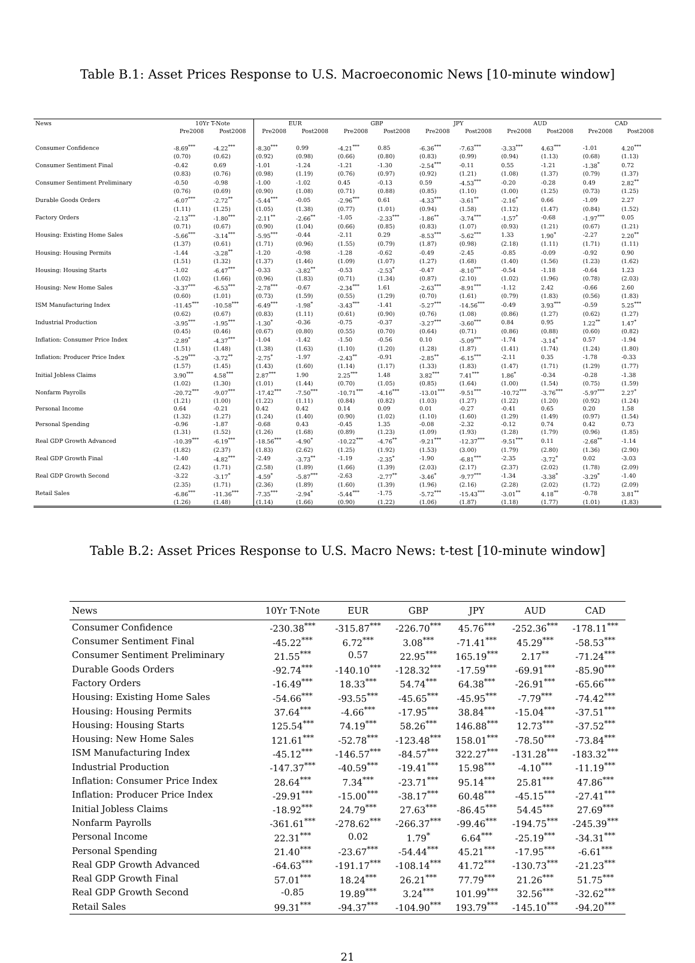Table B.1: Asset Prices Response to U.S. Macroeconomic News [10-minute window]
| News | 10Yr T-Note | | EUR | | GBP | | JPY | | AUD | | CAD | |
| --- | --- | --- | --- | --- | --- | --- | --- | --- | --- | --- | --- | --- |
| | Pre2008 | Post2008 | Pre2008 | Post2008 | Pre2008 | Post2008 | Pre2008 | Post2008 | Pre2008 | Post2008 | Pre2008 | Post2008 |
| Consumer Confidence | -8.69<sup>***</sup> | -4.22<sup>***</sup> | -8.30<sup>***</sup> | 0.99 | -4.21<sup>***</sup> | 0.85 | -6.36<sup>***</sup> | -7.63<sup>***</sup> | -3.33<sup>***</sup> | 4.63<sup>***</sup> | -1.01 | 4.20<sup>***</sup> |
| | (0.70) | (0.62) | (0.92) | (0.98) | (0.66) | (0.80) | (0.83) | (0.99) | (0.94) | (1.13) | (0.68) | (1.13) |
| Consumer Sentiment Final | -0.42 | 0.69 | -1.01 | -1.24 | -1.21 | -1.30 | -2.54<sup>***</sup> | -0.11 | 0.55 | -1.21 | -1.38<sup>*</sup> | 0.72 |
| | (0.83) | (0.76) | (0.98) | (1.19) | (0.76) | (0.97) | (0.92) | (1.21) | (1.08) | (1.37) | (0.79) | (1.37) |
| Consumer Sentiment Preliminary | -0.50 | -0.98 | -1.00 | -1.02 | 0.45 | -0.13 | 0.59 | -4.53<sup>***</sup> | -0.20 | -0.28 | 0.49 | 2.82<sup>**</sup> |
| | (0.76) | (0.69) | (0.90) | (1.08) | (0.71) | (0.88) | (0.85) | (1.10) | (1.00) | (1.25) | (0.73) | (1.25) |
| Durable Goods Orders | -6.07<sup>***</sup> | -2.72<sup>**</sup> | -5.44<sup>***</sup> | -0.05 | -2.96<sup>***</sup> | 0.61 | -4.33<sup>***</sup> | -3.61<sup>**</sup> | -2.16<sup>*</sup> | 0.66 | -1.09 | 2.27 |
| | (1.11) | (1.25) | (1.05) | (1.38) | (0.77) | (1.01) | (0.94) | (1.58) | (1.12) | (1.47) | (0.84) | (1.52) |
| Factory Orders | -2.13<sup>***</sup> | -1.80<sup>***</sup> | -2.11<sup>**</sup> | -2.66<sup>**</sup> | -1.05 | -2.33<sup>***</sup> | -1.86<sup>**</sup> | -3.74<sup>***</sup> | -1.57<sup>*</sup> | -0.68 | -1.97<sup>***</sup> | 0.05 |
| | (0.71) | (0.67) | (0.90) | (1.04) | (0.66) | (0.85) | (0.83) | (1.07) | (0.93) | (1.21) | (0.67) | (1.21) |
| Housing: Existing Home Sales | -5.66<sup>***</sup> | -3.14<sup>***</sup> | -5.95<sup>***</sup> | -0.44 | -2.11 | 0.29 | -8.53<sup>***</sup> | -5.62<sup>***</sup> | 1.33 | 1.90<sup>*</sup> | -2.27 | 2.20<sup>**</sup> |
| | (1.37) | (0.61) | (1.71) | (0.96) | (1.55) | (0.79) | (1.87) | (0.98) | (2.18) | (1.11) | (1.71) | (1.11) |
| Housing: Housing Permits | -1.44 | -3.28<sup>**</sup> | -1.20 | -0.98 | -1.28 | -0.62 | -0.49 | -2.45 | -0.85 | -0.09 | -0.92 | 0.90 |
| | (1.51) | (1.32) | (1.37) | (1.46) | (1.09) | (1.07) | (1.27) | (1.68) | (1.40) | (1.56) | (1.23) | (1.62) |
| Housing: Housing Starts | -1.02 | -6.47<sup>***</sup> | -0.33 | -3.82<sup>**</sup> | -0.53 | -2.53<sup>*</sup> | -0.47 | -8.10<sup>***</sup> | -0.54 | -1.18 | -0.64 | 1.23 |
| | (1.02) | (1.66) | (0.96) | (1.83) | (0.71) | (1.34) | (0.87) | (2.10) | (1.02) | (1.96) | (0.78) | (2.03) |
| Housing: New Home Sales | -3.37<sup>***</sup> | -6.53<sup>***</sup> | -2.78<sup>***</sup> | -0.67 | -2.34<sup>***</sup> | 1.61 | -2.63<sup>***</sup> | -8.91<sup>***</sup> | -1.12 | 2.42 | -0.66 | 2.60 |
| | (0.60) | (1.01) | (0.73) | (1.59) | (0.55) | (1.29) | (0.70) | (1.61) | (0.79) | (1.83) | (0.56) | (1.83) |
| ISM Manufacturing Index | -11.45<sup>***</sup> | -10.58<sup>***</sup> | -6.49<sup>***</sup> | -1.98<sup>*</sup> | -3.43<sup>***</sup> | -1.41 | -5.27<sup>***</sup> | -14.56<sup>***</sup> | -0.49 | 3.93<sup>***</sup> | -0.59 | 5.25<sup>***</sup> |
| | (0.62) | (0.67) | (0.83) | (1.11) | (0.61) | (0.90) | (0.76) | (1.08) | (0.86) | (1.27) | (0.62) | (1.27) |
| Industrial Production | -3.95<sup>***</sup> | -1.95<sup>***</sup> | -1.30<sup>*</sup> | -0.36 | -0.75 | -0.37 | -3.27<sup>***</sup> | -3.60<sup>***</sup> | 0.84 | 0.95 | 1.22<sup>**</sup> | 1.47<sup>*</sup> |
| | (0.45) | (0.46) | (0.67) | (0.80) | (0.55) | (0.70) | (0.64) | (0.71) | (0.86) | (0.88) | (0.60) | (0.82) |
| Inflation: Consumer Price Index | -2.89<sup>*</sup> | -4.37<sup>***</sup> | -1.04 | -1.42 | -1.50 | -0.56 | 0.10 | -5.09<sup>***</sup> | -1.74 | -3.14<sup>*</sup> | 0.57 | -1.94 |
| | (1.51) | (1.48) | (1.38) | (1.63) | (1.10) | (1.20) | (1.28) | (1.87) | (1.41) | (1.74) | (1.24) | (1.80) |
| Inflation: Producer Price Index | -5.29<sup>***</sup> | -3.72<sup>**</sup> | -2.75<sup>*</sup> | -1.97 | -2.43<sup>**</sup> | -0.91 | -2.85<sup>**</sup> | -6.15<sup>***</sup> | -2.11 | 0.35 | -1.78 | -0.33 |
| | (1.57) | (1.45) | (1.43) | (1.60) | (1.14) | (1.17) | (1.33) | (1.83) | (1.47) | (1.71) | (1.29) | (1.77) |
| Initial Jobless Claims | 3.90<sup>***</sup> | 4.58<sup>***</sup> | 2.87<sup>***</sup> | 1.90 | 2.25<sup>***</sup> | 1.48 | 3.82<sup>***</sup> | 7.41<sup>***</sup> | 1.86<sup>*</sup> | -0.34 | -0.28 | -1.38 |
| | (1.02) | (1.30) | (1.01) | (1.44) | (0.70) | (1.05) | (0.85) | (1.64) | (1.00) | (1.54) | (0.75) | (1.59) |
| Nonfarm Payrolls | -20.72<sup>***</sup> | -9.07<sup>***</sup> | -17.42<sup>***</sup> | -7.50<sup>***</sup> | -10.71<sup>***</sup> | -4.16<sup>***</sup> | -13.01<sup>***</sup> | -9.51<sup>***</sup> | -10.72<sup>***</sup> | -3.76<sup>***</sup> | -5.97<sup>***</sup> | 2.27<sup>*</sup> |
| | (1.21) | (1.00) | (1.22) | (1.11) | (0.84) | (0.82) | (1.03) | (1.27) | (1.22) | (1.20) | (0.92) | (1.24) |
| Personal Income | 0.64 | -0.21 | 0.42 | 0.42 | 0.14 | 0.09 | 0.01 | -0.27 | -0.41 | 0.65 | 0.20 | 1.58 |
| | (1.32) | (1.27) | (1.24) | (1.40) | (0.90) | (1.02) | (1.10) | (1.60) | (1.29) | (1.49) | (0.97) | (1.54) |
| Personal Spending | -0.96 | -1.87 | -0.68 | 0.43 | -0.45 | 1.35 | -0.08 | -2.32 | -0.12 | 0.74 | 0.42 | 0.73 |
| | (1.31) | (1.52) | (1.26) | (1.68) | (0.89) | (1.23) | (1.09) | (1.93) | (1.28) | (1.79) | (0.96) | (1.85) |
| Real GDP Growth Advanced | -10.39<sup>***</sup> | -6.19<sup>***</sup> | -18.56<sup>***</sup> | -4.90<sup>*</sup> | -10.22<sup>***</sup> | -4.76<sup>**</sup> | -9.21<sup>***</sup> | -12.37<sup>***</sup> | -9.51<sup>***</sup> | 0.11 | -2.68<sup>**</sup> | -1.14 |
| | (1.82) | (2.37) | (1.83) | (2.62) | (1.25) | (1.92) | (1.53) | (3.00) | (1.79) | (2.80) | (1.36) | (2.90) |
| Real GDP Growth Final | -1.40 | -4.82<sup>***</sup> | -2.49 | -3.73<sup>**</sup> | -1.19 | -2.35<sup>*</sup> | -1.90 | -6.81<sup>***</sup> | -2.35 | -3.72<sup>*</sup> | 0.02 | -3.03 |
| | (2.42) | (1.71) | (2.58) | (1.89) | (1.66) | (1.39) | (2.03) | (2.17) | (2.37) | (2.02) | (1.78) | (2.09) |
| Real GDP Growth Second | -3.22 | -3.17<sup>*</sup> | -4.59<sup>*</sup> | -5.87<sup>***</sup> | -2.63 | -2.77<sup>**</sup> | -3.46<sup>*</sup> | -9.77<sup>***</sup> | -1.34 | -3.38<sup>*</sup> | -3.29<sup>*</sup> | -1.40 |
| | (2.35) | (1.71) | (2.36) | (1.89) | (1.60) | (1.39) | (1.96) | (2.16) | (2.28) | (2.02) | (1.72) | (2.09) |
| Retail Sales | -6.86<sup>***</sup> | -11.36<sup>***</sup> | -7.35<sup>***</sup> | -2.94<sup>*</sup> | -5.44<sup>***</sup> | -1.75 | -5.72<sup>***</sup> | -15.43<sup>***</sup> | -3.01<sup>**</sup> | 4.18<sup>**</sup> | -0.78 | 3.81<sup>**</sup> |
| | (1.26) | (1.48) | (1.14) | (1.66) | (0.90) | (1.22) | (1.06) | (1.87) | (1.18) | (1.77) | (1.01) | (1.83) |
Table B.2: Asset Prices Response to U.S. Macro News: t-test [10-minute window]
| News | 10Yr T-Note | EUR | GBP | JPY | AUD | CAD |
| --- | --- | --- | --- | --- | --- | --- |
| Consumer Confidence | -230.38<sup>***</sup> | -315.87<sup>***</sup> | -226.70<sup>***</sup> | 45.76<sup>***</sup> | -252.36<sup>***</sup> | -178.11<sup>***</sup> |
| Consumer Sentiment Final | -45.22<sup>***</sup> | 6.72<sup>***</sup> | 3.08<sup>***</sup> | -71.41<sup>***</sup> | 45.29<sup>***</sup> | -58.53<sup>***</sup> |
| Consumer Sentiment Preliminary | 21.55<sup>***</sup> | 0.57 | 22.95<sup>***</sup> | 165.19<sup>***</sup> | 2.17<sup>**</sup> | -71.24<sup>***</sup> |
| Durable Goods Orders | -92.74<sup>***</sup> | -140.10<sup>***</sup> | -128.32<sup>***</sup> | -17.59<sup>***</sup> | -69.91<sup>***</sup> | -85.90<sup>***</sup> |
| Factory Orders | -16.49<sup>***</sup> | 18.33<sup>***</sup> | 54.74<sup>***</sup> | 64.38<sup>***</sup> | -26.91<sup>***</sup> | -65.66<sup>***</sup> |
| Housing: Existing Home Sales | -54.66<sup>***</sup> | -93.55<sup>***</sup> | -45.65<sup>***</sup> | -45.95<sup>***</sup> | -7.79<sup>***</sup> | -74.42<sup>***</sup> |
| Housing: Housing Permits | 37.64<sup>***</sup> | -4.66<sup>***</sup> | -17.95<sup>***</sup> | 38.84<sup>***</sup> | -15.04<sup>***</sup> | -37.51<sup>***</sup> |
| Housing: Housing Starts | 125.54<sup>***</sup> | 74.19<sup>***</sup> | 58.26<sup>***</sup> | 146.88<sup>***</sup> | 12.73<sup>***</sup> | -37.52<sup>***</sup> |
| Housing: New Home Sales | 121.61<sup>***</sup> | -52.78<sup>***</sup> | -123.48<sup>***</sup> | 158.01<sup>***</sup> | -78.50<sup>***</sup> | -73.84<sup>***</sup> |
| ISM Manufacturing Index | -45.12<sup>***</sup> | -146.57<sup>***</sup> | -84.57<sup>***</sup> | 322.27<sup>***</sup> | -131.28<sup>***</sup> | -183.32<sup>***</sup> |
| Industrial Production | -147.37<sup>***</sup> | -40.59<sup>***</sup> | -19.41<sup>***</sup> | 15.98<sup>***</sup> | -4.10<sup>***</sup> | -11.19<sup>***</sup> |
| Inflation: Consumer Price Index | 28.64<sup>***</sup> | 7.34<sup>***</sup> | -23.71<sup>***</sup> | 95.14<sup>***</sup> | 25.81<sup>***</sup> | 47.86<sup>***</sup> |
| Inflation: Producer Price Index | -29.91<sup>***</sup> | -15.00<sup>***</sup> | -38.17<sup>***</sup> | 60.48<sup>***</sup> | -45.15<sup>***</sup> | -27.41<sup>***</sup> |
| Initial Jobless Claims | -18.92<sup>***</sup> | 24.79<sup>***</sup> | 27.63<sup>***</sup> | -86.45<sup>***</sup> | 54.45<sup>***</sup> | 27.69<sup>***</sup> |
| Nonfarm Payrolls | -361.61<sup>***</sup> | -278.62<sup>***</sup> | -266.37<sup>***</sup> | -99.46<sup>***</sup> | -194.75<sup>***</sup> | -245.39<sup>***</sup> |
| Personal Income | 22.31<sup>***</sup> | 0.02 | 1.79<sup>*</sup> | 6.64<sup>***</sup> | -25.19<sup>***</sup> | -34.31<sup>***</sup> |
| Personal Spending | 21.40<sup>***</sup> | -23.67<sup>***</sup> | -54.44<sup>***</sup> | 45.21<sup>***</sup> | -17.95<sup>***</sup> | -6.61<sup>***</sup> |
| Real GDP Growth Advanced | -64.63<sup>***</sup> | -191.17<sup>***</sup> | -108.14<sup>***</sup> | 41.72<sup>***</sup> | -130.73<sup>***</sup> | -21.23<sup>***</sup> |
| Real GDP Growth Final | 57.01<sup>***</sup> | 18.24<sup>***</sup> | 26.21<sup>***</sup> | 77.79<sup>***</sup> | 21.26<sup>***</sup> | 51.75<sup>***</sup> |
| Real GDP Growth Second | -0.85 | 19.89<sup>***</sup> | 3.24<sup>***</sup> | 101.99<sup>***</sup> | 32.56<sup>***</sup> | -32.62<sup>***</sup> |
| Retail Sales | 99.31<sup>***</sup> | -94.37<sup>***</sup> | -104.90<sup>***</sup> | 193.79<sup>***</sup> | -145.10<sup>***</sup> | -94.20<sup>***</sup> |
21